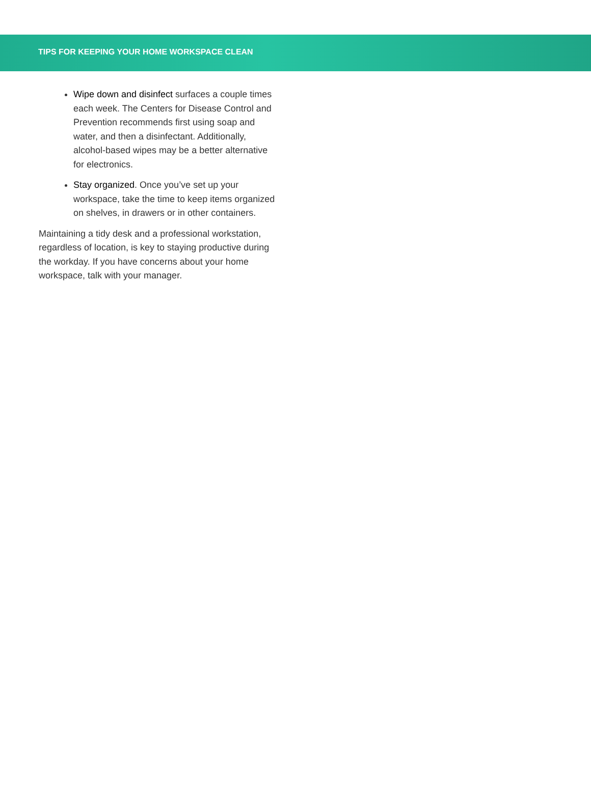TIPS FOR KEEPING YOUR HOME WORKSPACE CLEAN
Wipe down and disinfect surfaces a couple times each week. The Centers for Disease Control and Prevention recommends first using soap and water, and then a disinfectant. Additionally, alcohol-based wipes may be a better alternative for electronics.
Stay organized. Once you’ve set up your workspace, take the time to keep items organized on shelves, in drawers or in other containers.
Maintaining a tidy desk and a professional workstation, regardless of location, is key to staying productive during the workday. If you have concerns about your home workspace, talk with your manager.